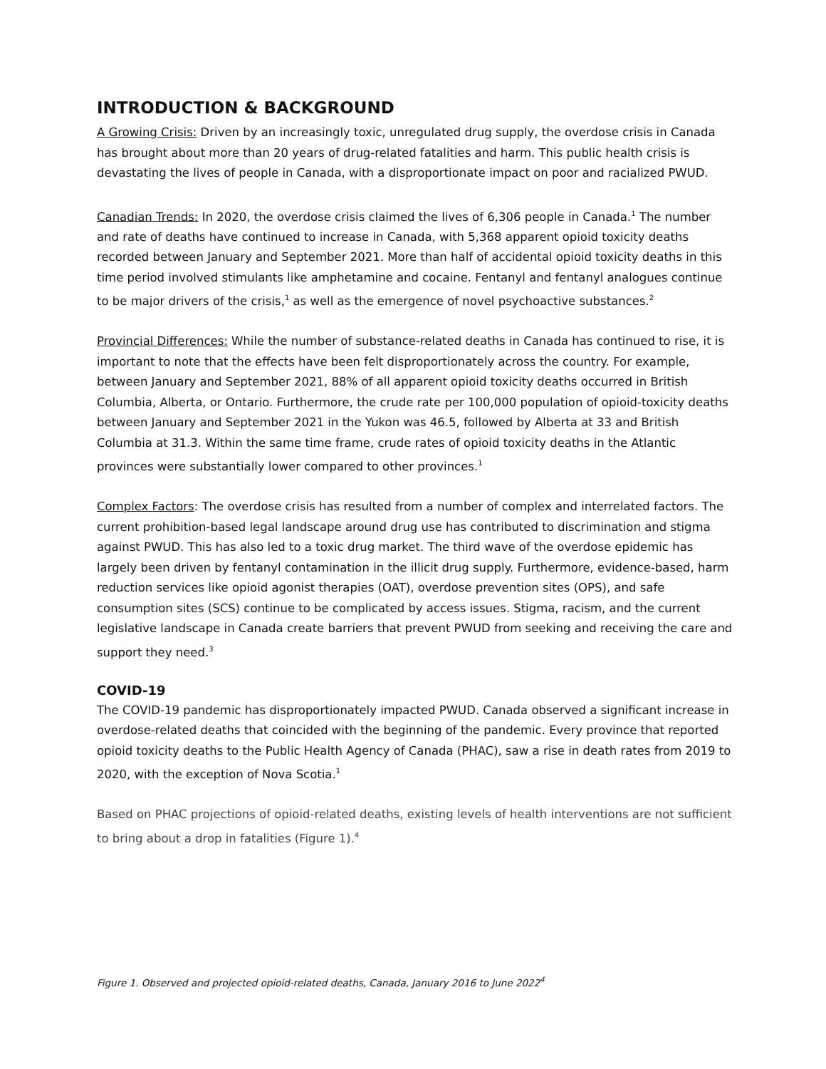INTRODUCTION & BACKGROUND
A Growing Crisis: Driven by an increasingly toxic, unregulated drug supply, the overdose crisis in Canada has brought about more than 20 years of drug-related fatalities and harm. This public health crisis is devastating the lives of people in Canada, with a disproportionate impact on poor and racialized PWUD.
Canadian Trends: In 2020, the overdose crisis claimed the lives of 6,306 people in Canada.<sup>1</sup> The number and rate of deaths have continued to increase in Canada, with 5,368 apparent opioid toxicity deaths recorded between January and September 2021. More than half of accidental opioid toxicity deaths in this time period involved stimulants like amphetamine and cocaine. Fentanyl and fentanyl analogues continue to be major drivers of the crisis,<sup>1</sup> as well as the emergence of novel psychoactive substances.<sup>2</sup>
Provincial Differences: While the number of substance-related deaths in Canada has continued to rise, it is important to note that the effects have been felt disproportionately across the country. For example, between January and September 2021, 88% of all apparent opioid toxicity deaths occurred in British Columbia, Alberta, or Ontario. Furthermore, the crude rate per 100,000 population of opioid-toxicity deaths between January and September 2021 in the Yukon was 46.5, followed by Alberta at 33 and British Columbia at 31.3. Within the same time frame, crude rates of opioid toxicity deaths in the Atlantic provinces were substantially lower compared to other provinces.<sup>1</sup>
Complex Factors: The overdose crisis has resulted from a number of complex and interrelated factors. The current prohibition-based legal landscape around drug use has contributed to discrimination and stigma against PWUD. This has also led to a toxic drug market. The third wave of the overdose epidemic has largely been driven by fentanyl contamination in the illicit drug supply. Furthermore, evidence-based, harm reduction services like opioid agonist therapies (OAT), overdose prevention sites (OPS), and safe consumption sites (SCS) continue to be complicated by access issues. Stigma, racism, and the current legislative landscape in Canada create barriers that prevent PWUD from seeking and receiving the care and support they need.<sup>3</sup>
COVID-19
The COVID-19 pandemic has disproportionately impacted PWUD. Canada observed a significant increase in overdose-related deaths that coincided with the beginning of the pandemic. Every province that reported opioid toxicity deaths to the Public Health Agency of Canada (PHAC), saw a rise in death rates from 2019 to 2020, with the exception of Nova Scotia.<sup>1</sup>
Based on PHAC projections of opioid-related deaths, existing levels of health interventions are not sufficient to bring about a drop in fatalities (Figure 1).<sup>4</sup>
Figure 1. Observed and projected opioid-related deaths, Canada, January 2016 to June 2022<sup>4</sup>